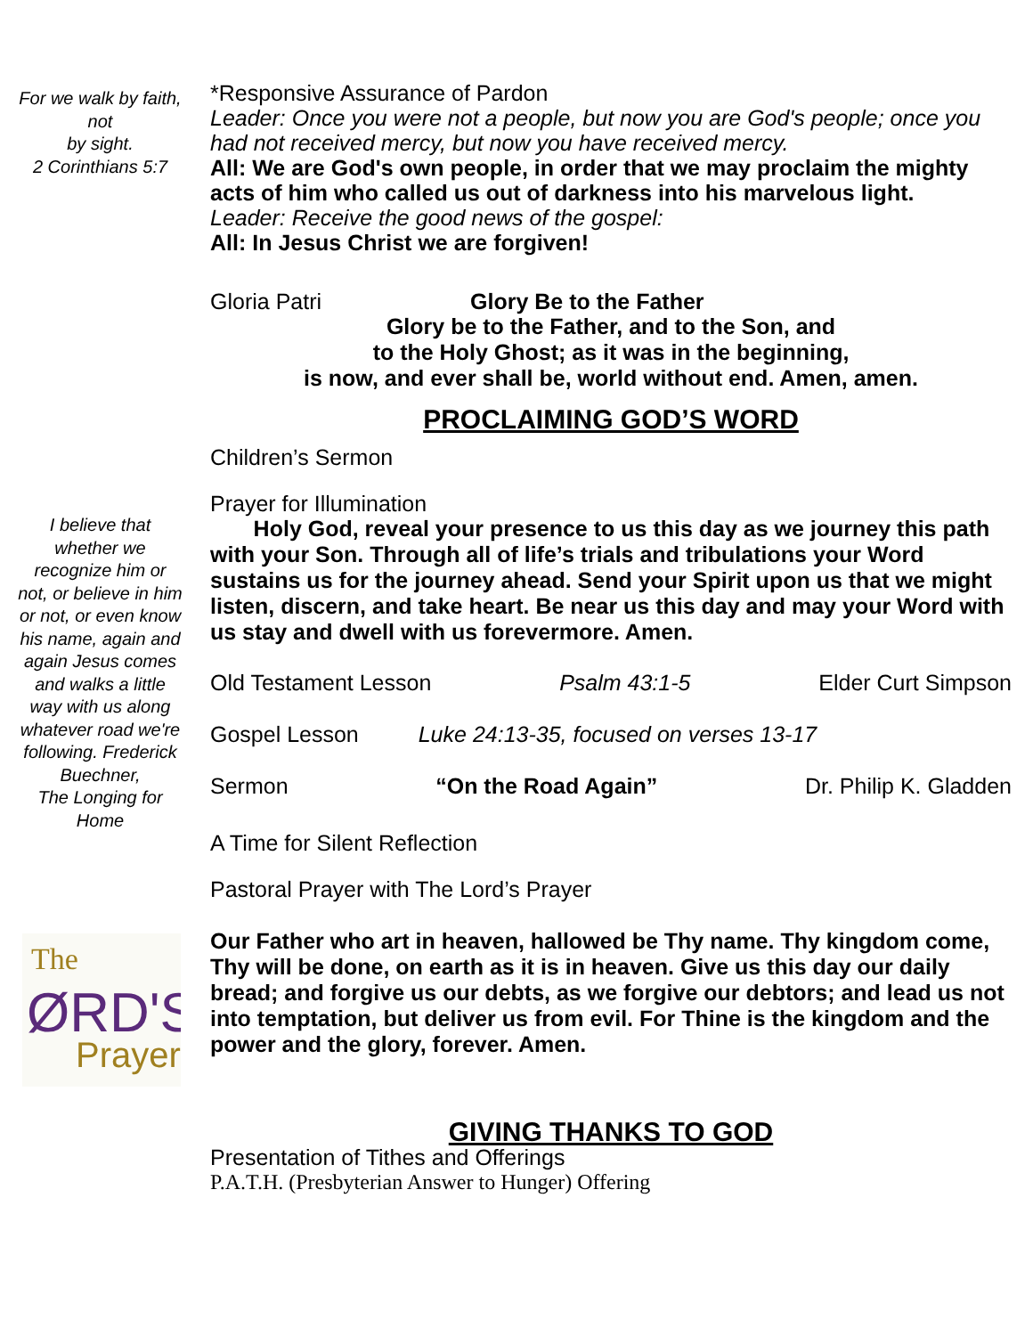For we walk by faith, not
by sight.
2 Corinthians 5:7
I believe that whether we recognize him or not, or believe in him or not, or even know his name, again and again Jesus comes and walks a little way with us along whatever road we're following. Frederick Buechner,
The Longing for Home
The
ØRD'S
Prayer
*Responsive Assurance of Pardon
Leader: Once you were not a people, but now you are God's people; once you had not received mercy, but now you have received mercy.
All: We are God's own people, in order that we may proclaim the mighty acts of him who called us out of darkness into his marvelous light.
Leader: Receive the good news of the gospel:
All: In Jesus Christ we are forgiven!
Gloria Patri Glory Be to the Father
Glory be to the Father, and to the Son, and
to the Holy Ghost; as it was in the beginning,
is now, and ever shall be, world without end. Amen, amen.
PROCLAIMING GOD’S WORD
Children’s Sermon
Prayer for Illumination
Holy God, reveal your presence to us this day as we journey this path with your Son. Through all of life’s trials and tribulations your Word sustains us for the journey ahead. Send your Spirit upon us that we might listen, discern, and take heart. Be near us this day and may your Word with us stay and dwell with us forevermore. Amen.
Old Testament Lesson Psalm 43:1-5 Elder Curt Simpson
Gospel Lesson Luke 24:13-35, focused on verses 13-17
Sermon “On the Road Again” Dr. Philip K. Gladden
A Time for Silent Reflection
Pastoral Prayer with The Lord’s Prayer
Our Father who art in heaven, hallowed be Thy name. Thy kingdom come, Thy will be done, on earth as it is in heaven. Give us this day our daily bread; and forgive us our debts, as we forgive our debtors; and lead us not into temptation, but deliver us from evil. For Thine is the kingdom and the power and the glory, forever. Amen.
GIVING THANKS TO GOD
Presentation of Tithes and Offerings
P.A.T.H. (Presbyterian Answer to Hunger) Offering